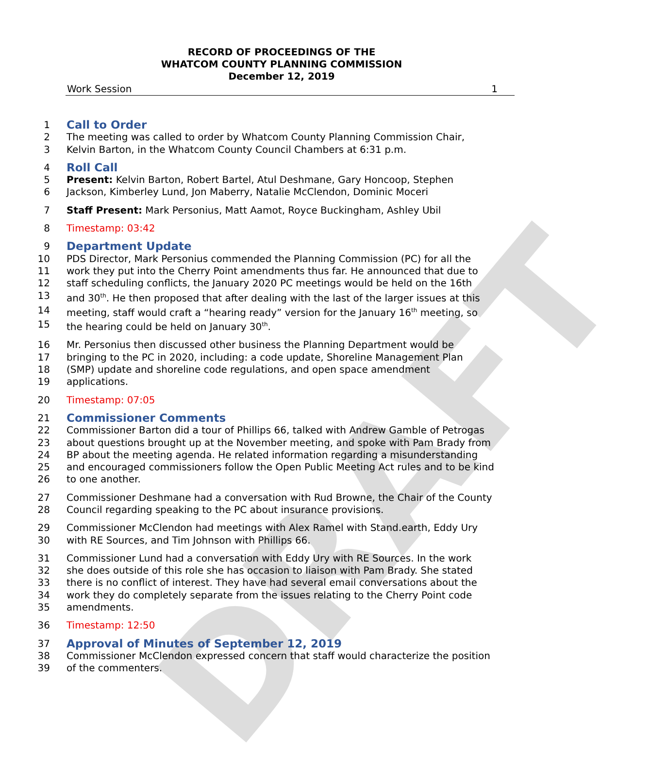DRAFT
RECORD OF PROCEEDINGS OF THE
WHATCOM COUNTY PLANNING COMMISSION
December 12, 2019
Work Session 1
1 Call to Order
2 The meeting was called to order by Whatcom County Planning Commission Chair,
3 Kelvin Barton, in the Whatcom County Council Chambers at 6:31 p.m.
4 Roll Call
5 Present: Kelvin Barton, Robert Bartel, Atul Deshmane, Gary Honcoop, Stephen
6 Jackson, Kimberley Lund, Jon Maberry, Natalie McClendon, Dominic Moceri
7 Staff Present: Mark Personius, Matt Aamot, Royce Buckingham, Ashley Ubil
8 Timestamp: 03:42
9 Department Update
10 PDS Director, Mark Personius commended the Planning Commission (PC) for all the
11 work they put into the Cherry Point amendments thus far. He announced that due to
12 staff scheduling conflicts, the January 2020 PC meetings would be held on the 16th
13 and 30<sup>th</sup>. He then proposed that after dealing with the last of the larger issues at this
14 meeting, staff would craft a “hearing ready” version for the January 16<sup>th</sup> meeting, so
15 the hearing could be held on January 30<sup>th</sup>.
16 Mr. Personius then discussed other business the Planning Department would be
17 bringing to the PC in 2020, including: a code update, Shoreline Management Plan
18 (SMP) update and shoreline code regulations, and open space amendment
19 applications.
20 Timestamp: 07:05
21 Commissioner Comments
22 Commissioner Barton did a tour of Phillips 66, talked with Andrew Gamble of Petrogas
23 about questions brought up at the November meeting, and spoke with Pam Brady from
24 BP about the meeting agenda. He related information regarding a misunderstanding
25 and encouraged commissioners follow the Open Public Meeting Act rules and to be kind
26 to one another.
27 Commissioner Deshmane had a conversation with Rud Browne, the Chair of the County
28 Council regarding speaking to the PC about insurance provisions.
29 Commissioner McClendon had meetings with Alex Ramel with Stand.earth, Eddy Ury
30 with RE Sources, and Tim Johnson with Phillips 66.
31 Commissioner Lund had a conversation with Eddy Ury with RE Sources. In the work
32 she does outside of this role she has occasion to liaison with Pam Brady. She stated
33 there is no conflict of interest. They have had several email conversations about the
34 work they do completely separate from the issues relating to the Cherry Point code
35 amendments.
36 Timestamp: 12:50
37 Approval of Minutes of September 12, 2019
38 Commissioner McClendon expressed concern that staff would characterize the position
39 of the commenters.